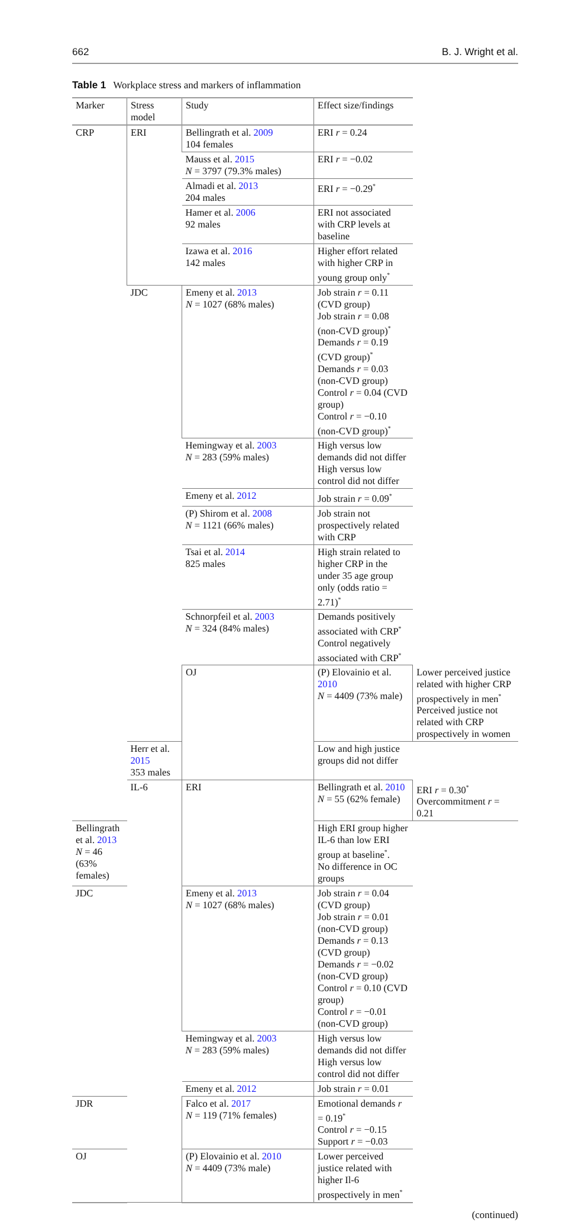662 B. J. Wright et al.
Table 1 Workplace stress and markers of inflammation
| Marker | Stress model | Study | Effect size/findings | | |
| --- | --- | --- | --- | --- | --- |
| CRP | ERI | Bellingrath et al. 2009 104 females | ERI r = 0.24 | | |
| | | Mauss et al. 2015 N = 3797 (79.3% males) | ERI r = −0.02 | | |
| | | Almadi et al. 2013 204 males | ERI r = −0.29<sup>*</sup> | | |
| | | Hamer et al. 2006 92 males | ERI not associated with CRP levels at baseline | | |
| | | Izawa et al. 2016 142 males | Higher effort related with higher CRP in young group only<sup>*</sup> | | |
| | JDC | Emeny et al. 2013 N = 1027 (68% males) | Job strain r = 0.11 (CVD group) Job strain r = 0.08 (non-CVD group)<sup>*</sup> Demands r = 0.19 (CVD group)<sup>*</sup> Demands r = 0.03 (non-CVD group) Control r = 0.04 (CVD group) Control r = −0.10 (non-CVD group)<sup>*</sup> | | |
| | | Hemingway et al. 2003 N = 283 (59% males) | High versus low demands did not differ High versus low control did not differ | | |
| | | Emeny et al. 2012 | Job strain r = 0.09<sup>*</sup> | | |
| | | (P) Shirom et al. 2008 N = 1121 (66% males) | Job strain not prospectively related with CRP | | |
| | | Tsai et al. 2014 825 males | High strain related to higher CRP in the under 35 age group only (odds ratio = 2.71)<sup>*</sup> | | |
| | | Schnorpfeil et al. 2003 N = 324 (84% males) | Demands positively associated with CRP<sup>*</sup> Control negatively associated with CRP<sup>*</sup> | | |
| | | | OJ | (P) Elovainio et al. 2010 N = 4409 (73% male) | Lower perceived justice related with higher CRP prospectively in men<sup>*</sup> Perceived justice not related with CRP prospectively in women |
| | Herr et al. 2015 353 males | Low and high justice groups did not differ | | | |
| | IL-6 | ERI | Bellingrath et al. 2010 N = 55 (62% female) | ERI r = 0.30<sup>*</sup> Overcommitment r = 0.21 | |
| Bellingrath et al. 2013 N = 46 (63% females) | | | High ERI group higher IL-6 than low ERI group at baseline<sup>*</sup>. No difference in OC groups | | |
| JDC | | Emeny et al. 2013 N = 1027 (68% males) | Job strain r = 0.04 (CVD group) Job strain r = 0.01 (non-CVD group) Demands r = 0.13 (CVD group) Demands r = −0.02 (non-CVD group) Control r = 0.10 (CVD group) Control r = −0.01 (non-CVD group) | | |
| | | Hemingway et al. 2003 N = 283 (59% males) | High versus low demands did not differ High versus low control did not differ | | |
| | | Emeny et al. 2012 | Job strain r = 0.01 | | |
| JDR | | Falco et al. 2017 N = 119 (71% females) | Emotional demands r = 0.19<sup>*</sup> Control r = −0.15 Support r = −0.03 | | |
| OJ | | (P) Elovainio et al. 2010 N = 4409 (73% male) | Lower perceived justice related with higher Il-6 prospectively in men<sup>*</sup> | | |
(continued)